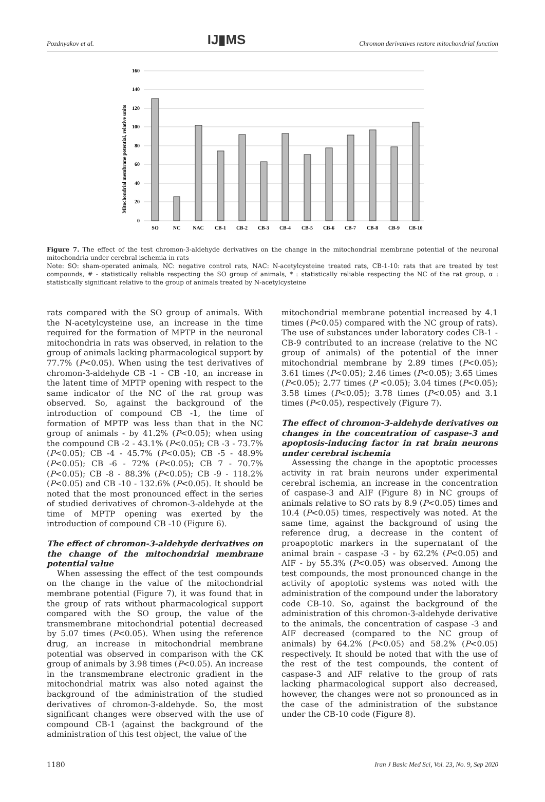Pozdnyakov et al. IJ▮MS Chromon derivatives restore mitochondrial function
Mitochondrial membrane potential, relative units
160
140
120
100
80
60
40
20
0
SO
NC
NAC
CB-1
CB-2
CB-3
CB-4
CB-5
CB-6
CB-7
CB-8
CB-9
CB-10
Figure 7. The effect of the test chromon-3-aldehyde derivatives on the change in the mitochondrial membrane potential of the neuronal mitochondria under cerebral ischemia in rats
Note: SO: sham-operated animals, NC: negative control rats, NAC: N-acetylcysteine treated rats, CB-1-10: rats that are treated by test compounds, # - statistically reliable respecting the SO group of animals, * : statistically reliable respecting the NC of the rat group, α : statistically significant relative to the group of animals treated by N-acetylcysteine
rats compared with the SO group of animals. With the N-acetylcysteine use, an increase in the time required for the formation of MPTP in the neuronal mitochondria in rats was observed, in relation to the group of animals lacking pharmacological support by 77.7% (P<0.05). When using the test derivatives of chromon-3-aldehyde CB -1 - CB -10, an increase in the latent time of MPTP opening with respect to the same indicator of the NC of the rat group was observed. So, against the background of the introduction of compound CB -1, the time of formation of MPTP was less than that in the NC group of animals - by 41.2% (P<0.05); when using the compound CB -2 - 43.1% (P<0.05); CB -3 - 73.7% (P<0.05); CB -4 - 45.7% (P<0.05); CB -5 - 48.9% (P<0.05); CB -6 - 72% (P<0.05); CB 7 - 70.7% (P<0.05); CB -8 - 88.3% (P<0.05); CB -9 - 118.2% (P<0.05) and CB -10 - 132.6% (P<0.05). It should be noted that the most pronounced effect in the series of studied derivatives of chromon-3-aldehyde at the time of MPTP opening was exerted by the introduction of compound CB -10 (Figure 6).
The effect of chromon-3-aldehyde derivatives on the change of the mitochondrial membrane potential value
When assessing the effect of the test compounds on the change in the value of the mitochondrial membrane potential (Figure 7), it was found that in the group of rats without pharmacological support compared with the SO group, the value of the transmembrane mitochondrial potential decreased by 5.07 times (P<0.05). When using the reference drug, an increase in mitochondrial membrane potential was observed in comparison with the CK group of animals by 3.98 times (P<0.05). An increase in the transmembrane electronic gradient in the mitochondrial matrix was also noted against the background of the administration of the studied derivatives of chromon-3-aldehyde. So, the most significant changes were observed with the use of compound CB-1 (against the background of the administration of this test object, the value of the
mitochondrial membrane potential increased by 4.1 times (P<0.05) compared with the NC group of rats). The use of substances under laboratory codes CB-1 - CB-9 contributed to an increase (relative to the NC group of animals) of the potential of the inner mitochondrial membrane by 2.89 times (P<0.05); 3.61 times (P<0.05); 2.46 times (P<0.05); 3.65 times (P<0.05); 2.77 times (P <0.05); 3.04 times (P<0.05); 3.58 times (P<0.05); 3.78 times (P<0.05) and 3.1 times (P<0.05), respectively (Figure 7).
The effect of chromon-3-aldehyde derivatives on changes in the concentration of caspase-3 and apoptosis-inducing factor in rat brain neurons under cerebral ischemia
Assessing the change in the apoptotic processes activity in rat brain neurons under experimental cerebral ischemia, an increase in the concentration of caspase-3 and AIF (Figure 8) in NC groups of animals relative to SO rats by 8.9 (P<0.05) times and 10.4 (P<0.05) times, respectively was noted. At the same time, against the background of using the reference drug, a decrease in the content of proapoptotic markers in the supernatant of the animal brain - caspase -3 - by 62.2% (P<0.05) and AIF - by 55.3% (P<0.05) was observed. Among the test compounds, the most pronounced change in the activity of apoptotic systems was noted with the administration of the compound under the laboratory code CB-10. So, against the background of the administration of this chromon-3-aldehyde derivative to the animals, the concentration of caspase -3 and AIF decreased (compared to the NC group of animals) by 64.2% (P<0.05) and 58.2% (P<0.05) respectively. It should be noted that with the use of the rest of the test compounds, the content of caspase-3 and AIF relative to the group of rats lacking pharmacological support also decreased, however, the changes were not so pronounced as in the case of the administration of the substance under the CB-10 code (Figure 8).
1180 Iran J Basic Med Sci, Vol. 23, No. 9, Sep 2020